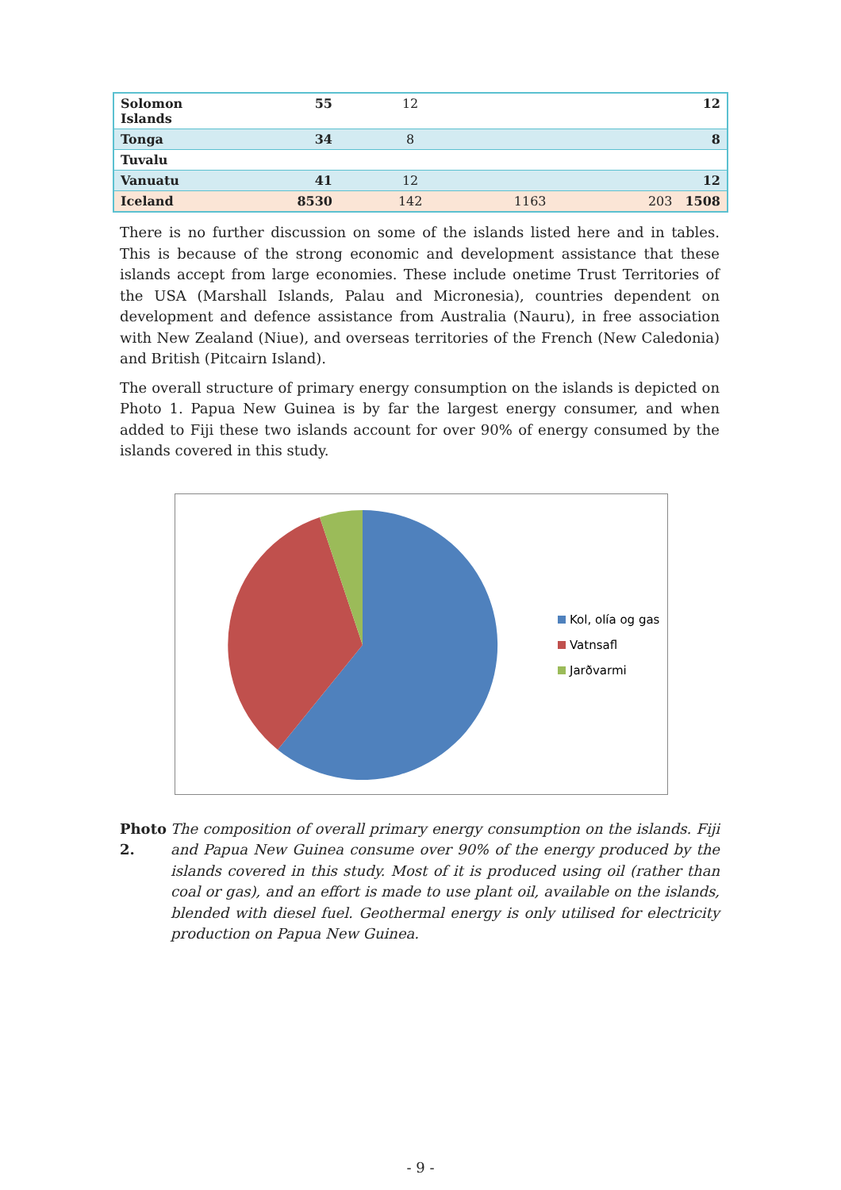| Solomon Islands | 55 | 12 | | | 12 |
| Tonga | 34 | 8 | | | 8 |
| Tuvalu | | | | | |
| Vanuatu | 41 | 12 | | | 12 |
| Iceland | 8530 | 142 | 1163 | 203 | 1508 |
There is no further discussion on some of the islands listed here and in tables. This is because of the strong economic and development assistance that these islands accept from large economies. These include onetime Trust Territories of the USA (Marshall Islands, Palau and Micronesia), countries dependent on development and defence assistance from Australia (Nauru), in free association with New Zealand (Niue), and overseas territories of the French (New Caledonia) and British (Pitcairn Island).
The overall structure of primary energy consumption on the islands is depicted on Photo 1. Papua New Guinea is by far the largest energy consumer, and when added to Fiji these two islands account for over 90% of energy consumed by the islands covered in this study.
Kol, olía og gas
Vatnsafl
Jarðvarmi
Photo 2. The composition of overall primary energy consumption on the islands. Fiji and Papua New Guinea consume over 90% of the energy produced by the islands covered in this study. Most of it is produced using oil (rather than coal or gas), and an effort is made to use plant oil, available on the islands, blended with diesel fuel. Geothermal energy is only utilised for electricity production on Papua New Guinea.
- 9 -